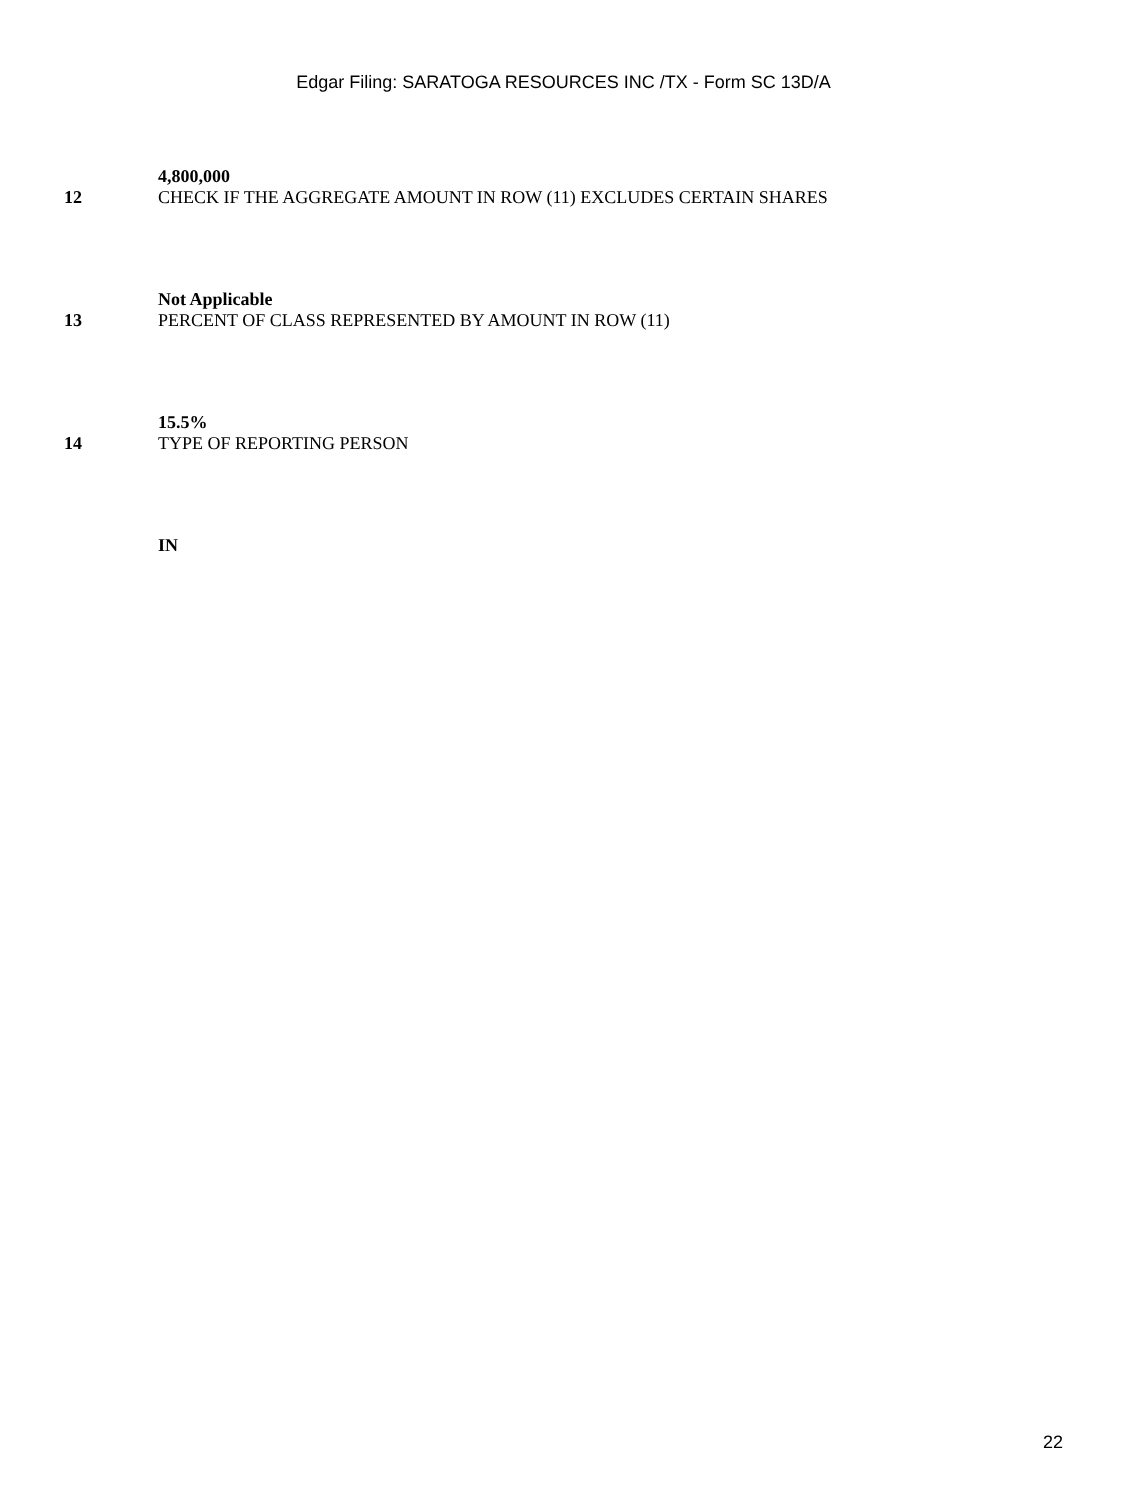Edgar Filing: SARATOGA RESOURCES INC /TX - Form SC 13D/A
4,800,000
12 CHECK IF THE AGGREGATE AMOUNT IN ROW (11) EXCLUDES CERTAIN SHARES
Not Applicable
13 PERCENT OF CLASS REPRESENTED BY AMOUNT IN ROW (11)
15.5%
14 TYPE OF REPORTING PERSON
IN
22